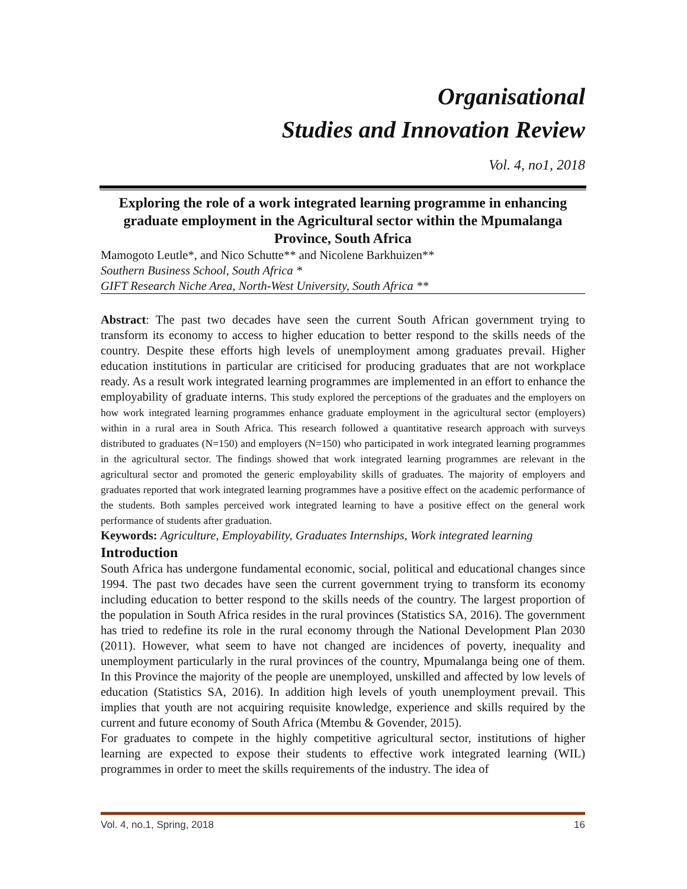Organisational
Studies and Innovation Review
Vol. 4, no1, 2018
Exploring the role of a work integrated learning programme in enhancing graduate employment in the Agricultural sector within the Mpumalanga Province, South Africa
Mamogoto Leutle*, and Nico Schutte** and Nicolene Barkhuizen**
Southern Business School, South Africa *
GIFT Research Niche Area, North-West University, South Africa **
Abstract: The past two decades have seen the current South African government trying to transform its economy to access to higher education to better respond to the skills needs of the country. Despite these efforts high levels of unemployment among graduates prevail. Higher education institutions in particular are criticised for producing graduates that are not workplace ready. As a result work integrated learning programmes are implemented in an effort to enhance the employability of graduate interns. This study explored the perceptions of the graduates and the employers on how work integrated learning programmes enhance graduate employment in the agricultural sector (employers) within in a rural area in South Africa. This research followed a quantitative research approach with surveys distributed to graduates (N=150) and employers (N=150) who participated in work integrated learning programmes in the agricultural sector. The findings showed that work integrated learning programmes are relevant in the agricultural sector and promoted the generic employability skills of graduates. The majority of employers and graduates reported that work integrated learning programmes have a positive effect on the academic performance of the students. Both samples perceived work integrated learning to have a positive effect on the general work performance of students after graduation.
Keywords: Agriculture, Employability, Graduates Internships, Work integrated learning
Introduction
South Africa has undergone fundamental economic, social, political and educational changes since 1994. The past two decades have seen the current government trying to transform its economy including education to better respond to the skills needs of the country. The largest proportion of the population in South Africa resides in the rural provinces (Statistics SA, 2016). The government has tried to redefine its role in the rural economy through the National Development Plan 2030 (2011). However, what seem to have not changed are incidences of poverty, inequality and unemployment particularly in the rural provinces of the country, Mpumalanga being one of them. In this Province the majority of the people are unemployed, unskilled and affected by low levels of education (Statistics SA, 2016). In addition high levels of youth unemployment prevail. This implies that youth are not acquiring requisite knowledge, experience and skills required by the current and future economy of South Africa (Mtembu & Govender, 2015).
For graduates to compete in the highly competitive agricultural sector, institutions of higher learning are expected to expose their students to effective work integrated learning (WIL) programmes in order to meet the skills requirements of the industry. The idea of
Vol. 4, no.1, Spring, 2018 16